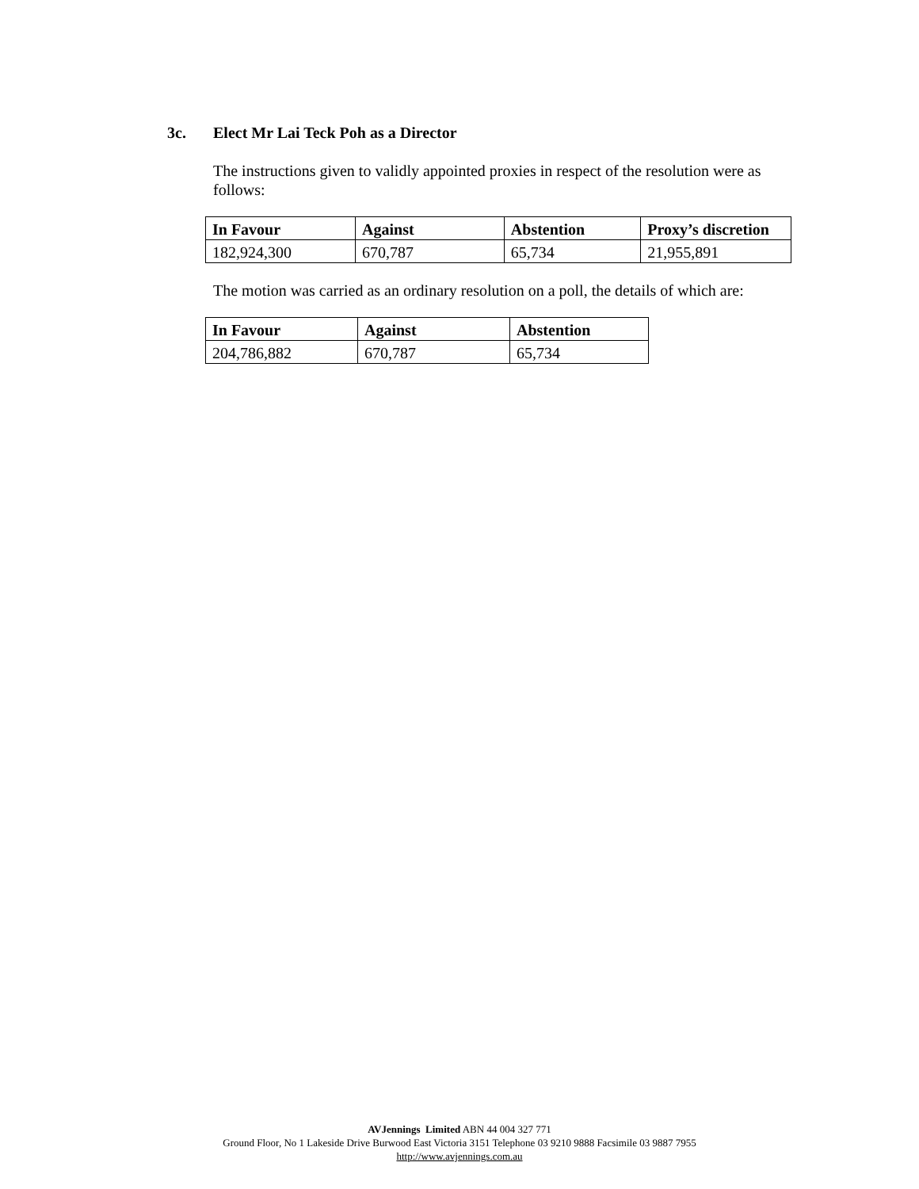3c. Elect Mr Lai Teck Poh as a Director
The instructions given to validly appointed proxies in respect of the resolution were as follows:
| In Favour | Against | Abstention | Proxy’s discretion |
| --- | --- | --- | --- |
| 182,924,300 | 670,787 | 65,734 | 21,955,891 |
The motion was carried as an ordinary resolution on a poll, the details of which are:
| In Favour | Against | Abstention |
| --- | --- | --- |
| 204,786,882 | 670,787 | 65,734 |
AVJennings Limited ABN 44 004 327 771
Ground Floor, No 1 Lakeside Drive Burwood East Victoria 3151 Telephone 03 9210 9888 Facsimile 03 9887 7955
http://www.avjennings.com.au